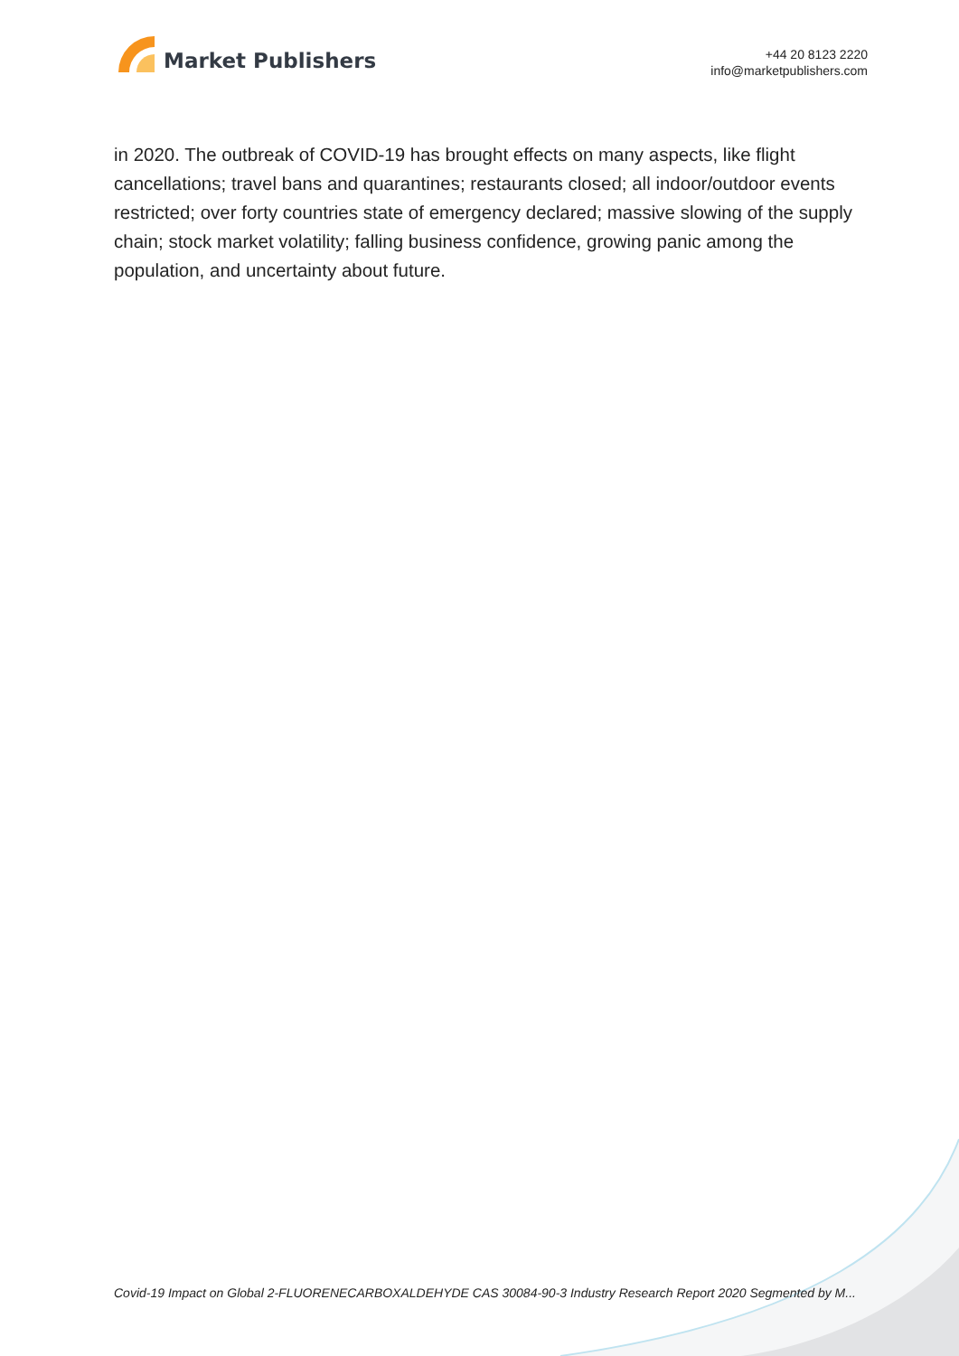Market Publishers
+44 20 8123 2220
info@marketpublishers.com
in 2020. The outbreak of COVID-19 has brought effects on many aspects, like flight cancellations; travel bans and quarantines; restaurants closed; all indoor/outdoor events restricted; over forty countries state of emergency declared; massive slowing of the supply chain; stock market volatility; falling business confidence, growing panic among the population, and uncertainty about future.
Covid-19 Impact on Global 2-FLUORENECARBOXALDEHYDE CAS 30084-90-3 Industry Research Report 2020 Segmented by M...